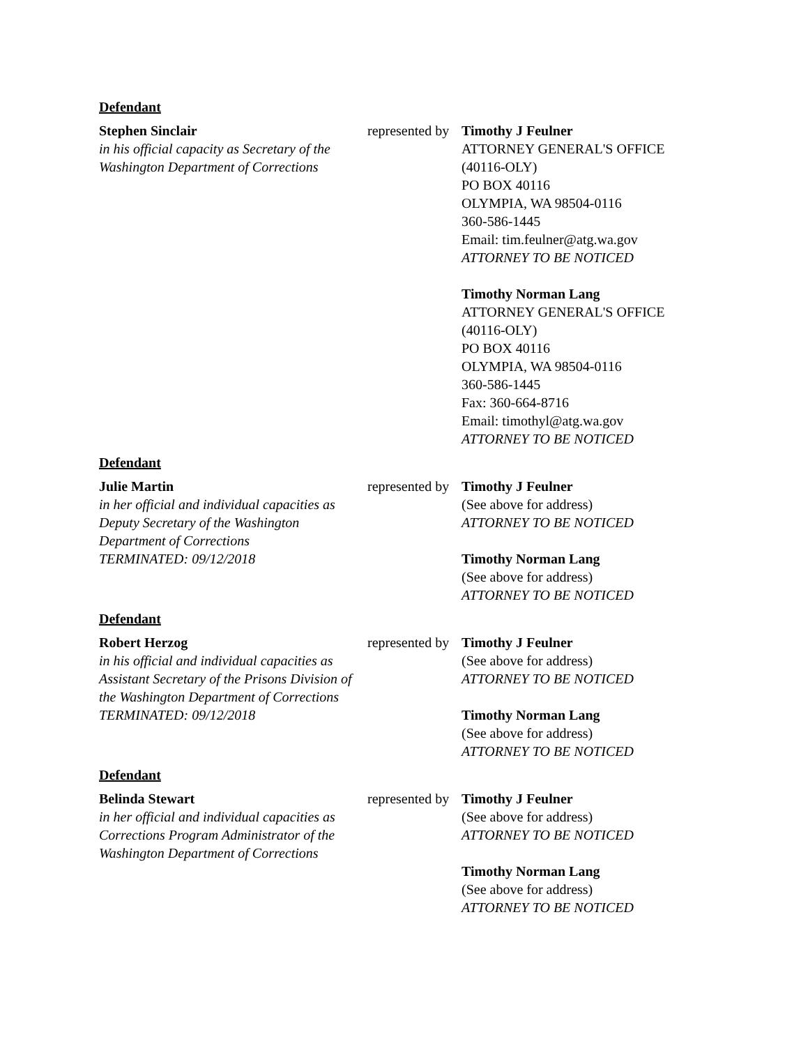Defendant
| Stephen Sinclair in his official capacity as Secretary of the Washington Department of Corrections | represented by | Timothy J Feulner ATTORNEY GENERAL'S OFFICE (40116-OLY) PO BOX 40116 OLYMPIA, WA 98504-0116 360-586-1445 Email: tim.feulner@atg.wa.gov ATTORNEY TO BE NOTICED Timothy Norman Lang ATTORNEY GENERAL'S OFFICE (40116-OLY) PO BOX 40116 OLYMPIA, WA 98504-0116 360-586-1445 Fax: 360-664-8716 Email: timothyl@atg.wa.gov ATTORNEY TO BE NOTICED |
Defendant
| Julie Martin in her official and individual capacities as Deputy Secretary of the Washington Department of Corrections TERMINATED: 09/12/2018 | represented by | Timothy J Feulner (See above for address) ATTORNEY TO BE NOTICED Timothy Norman Lang (See above for address) ATTORNEY TO BE NOTICED |
Defendant
| Robert Herzog in his official and individual capacities as Assistant Secretary of the Prisons Division of the Washington Department of Corrections TERMINATED: 09/12/2018 | represented by | Timothy J Feulner (See above for address) ATTORNEY TO BE NOTICED Timothy Norman Lang (See above for address) ATTORNEY TO BE NOTICED |
Defendant
| Belinda Stewart in her official and individual capacities as Corrections Program Administrator of the Washington Department of Corrections | represented by | Timothy J Feulner (See above for address) ATTORNEY TO BE NOTICED Timothy Norman Lang (See above for address) ATTORNEY TO BE NOTICED |